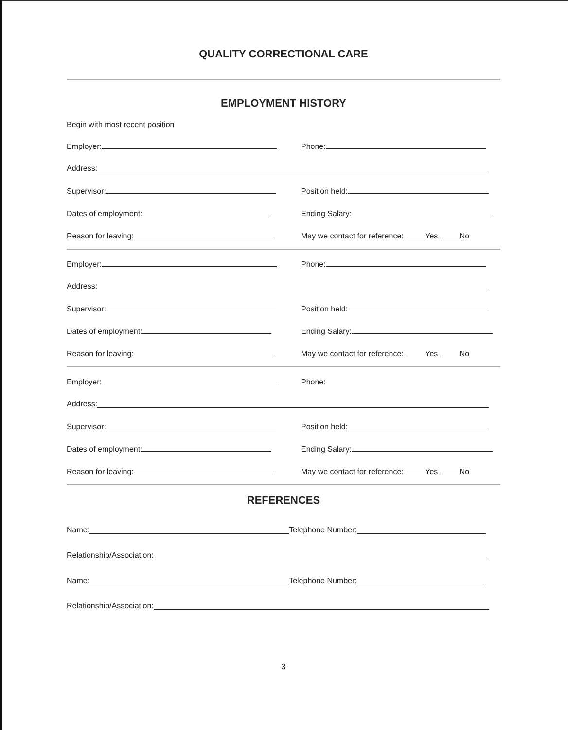QUALITY CORRECTIONAL CARE
EMPLOYMENT HISTORY
Begin with most recent position
Employer: Phone:
Address:
Supervisor: Position held:
Dates of employment: Ending Salary:
Reason for leaving: May we contact for reference: Yes No
Employer: Phone:
Address:
Supervisor: Position held:
Dates of employment: Ending Salary:
Reason for leaving: May we contact for reference: Yes No
Employer: Phone:
Address:
Supervisor: Position held:
Dates of employment: Ending Salary:
Reason for leaving: May we contact for reference: Yes No
REFERENCES
Name: Telephone Number:
Relationship/Association:
Name: Telephone Number:
Relationship/Association:
3